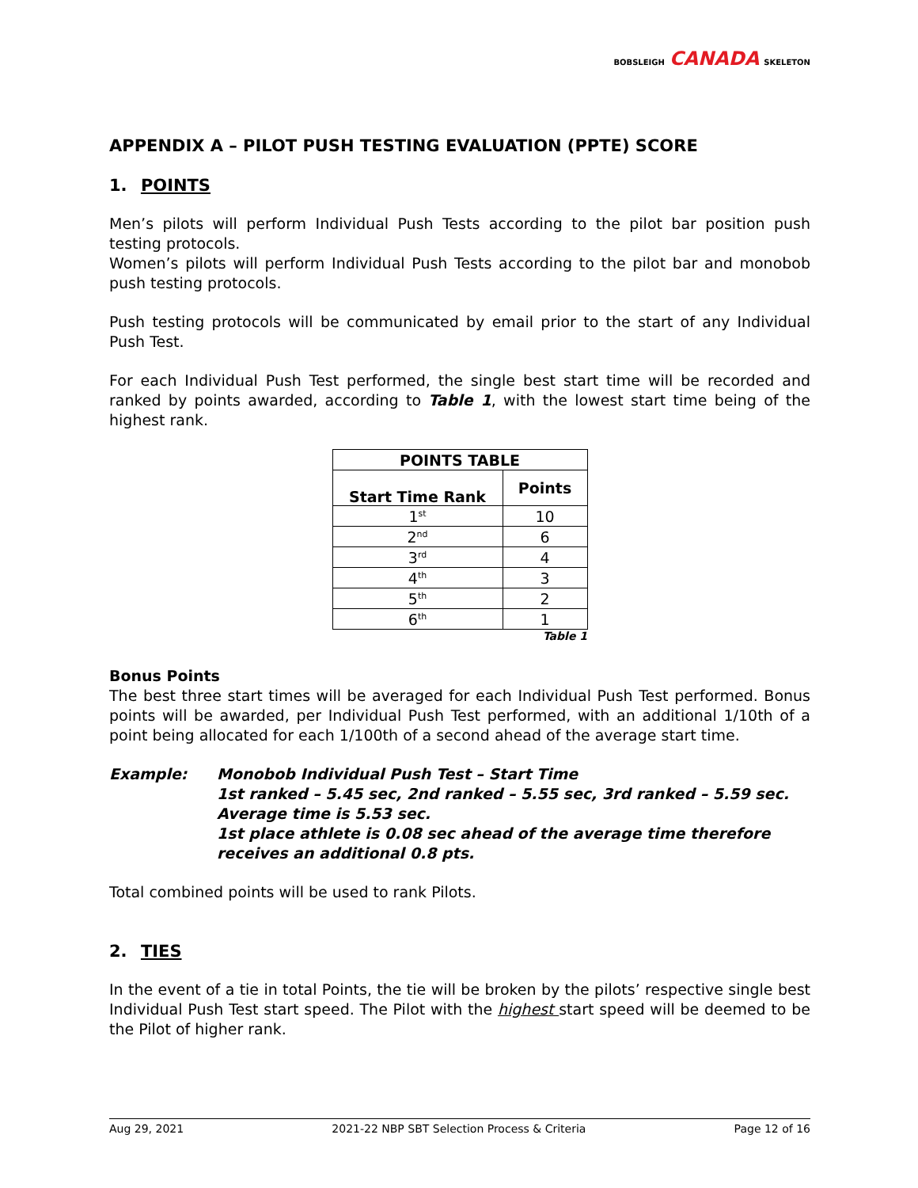BOBSLEIGH CANADA SKELETON
APPENDIX A – PILOT PUSH TESTING EVALUATION (PPTE) SCORE
1. POINTS
Men’s pilots will perform Individual Push Tests according to the pilot bar position push testing protocols.
Women’s pilots will perform Individual Push Tests according to the pilot bar and monobob push testing protocols.
Push testing protocols will be communicated by email prior to the start of any Individual Push Test.
For each Individual Push Test performed, the single best start time will be recorded and ranked by points awarded, according to Table 1, with the lowest start time being of the highest rank.
| POINTS TABLE | |
| --- | --- |
| Start Time Rank | Points |
| 1<sup>st</sup> | 10 |
| 2<sup>nd</sup> | 6 |
| 3<sup>rd</sup> | 4 |
| 4<sup>th</sup> | 3 |
| 5<sup>th</sup> | 2 |
| 6<sup>th</sup> | 1 |
Table 1
Bonus Points
The best three start times will be averaged for each Individual Push Test performed. Bonus points will be awarded, per Individual Push Test performed, with an additional 1/10th of a point being allocated for each 1/100th of a second ahead of the average start time.
Example: Monobob Individual Push Test – Start Time
1st ranked – 5.45 sec, 2nd ranked – 5.55 sec, 3rd ranked – 5.59 sec.
Average time is 5.53 sec.
1st place athlete is 0.08 sec ahead of the average time therefore receives an additional 0.8 pts.
Total combined points will be used to rank Pilots.
2. TIES
In the event of a tie in total Points, the tie will be broken by the pilots’ respective single best Individual Push Test start speed. The Pilot with the highest start speed will be deemed to be the Pilot of higher rank.
Aug 29, 2021 2021-22 NBP SBT Selection Process & Criteria Page 12 of 16